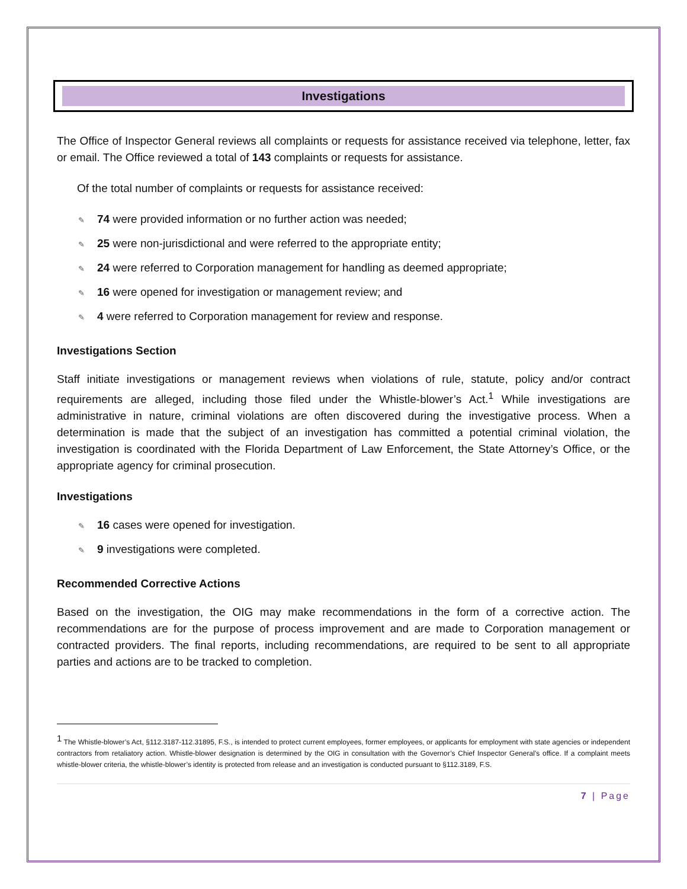Investigations
The Office of Inspector General reviews all complaints or requests for assistance received via telephone, letter, fax or email. The Office reviewed a total of 143 complaints or requests for assistance.
Of the total number of complaints or requests for assistance received:
✎ 74 were provided information or no further action was needed;
✎ 25 were non-jurisdictional and were referred to the appropriate entity;
✎ 24 were referred to Corporation management for handling as deemed appropriate;
✎ 16 were opened for investigation or management review; and
✎ 4 were referred to Corporation management for review and response.
Investigations Section
Staff initiate investigations or management reviews when violations of rule, statute, policy and/or contract requirements are alleged, including those filed under the Whistle-blower’s Act.<sup>1</sup> While investigations are administrative in nature, criminal violations are often discovered during the investigative process. When a determination is made that the subject of an investigation has committed a potential criminal violation, the investigation is coordinated with the Florida Department of Law Enforcement, the State Attorney’s Office, or the appropriate agency for criminal prosecution.
Investigations
✎ 16 cases were opened for investigation.
✎ 9 investigations were completed.
Recommended Corrective Actions
Based on the investigation, the OIG may make recommendations in the form of a corrective action. The recommendations are for the purpose of process improvement and are made to Corporation management or contracted providers. The final reports, including recommendations, are required to be sent to all appropriate parties and actions are to be tracked to completion.
<sup>1</sup> The Whistle-blower’s Act, §112.3187-112.31895, F.S., is intended to protect current employees, former employees, or applicants for employment with state agencies or independent contractors from retaliatory action. Whistle-blower designation is determined by the OIG in consultation with the Governor’s Chief Inspector General’s office. If a complaint meets whistle-blower criteria, the whistle-blower’s identity is protected from release and an investigation is conducted pursuant to §112.3189, F.S.
7 | Page